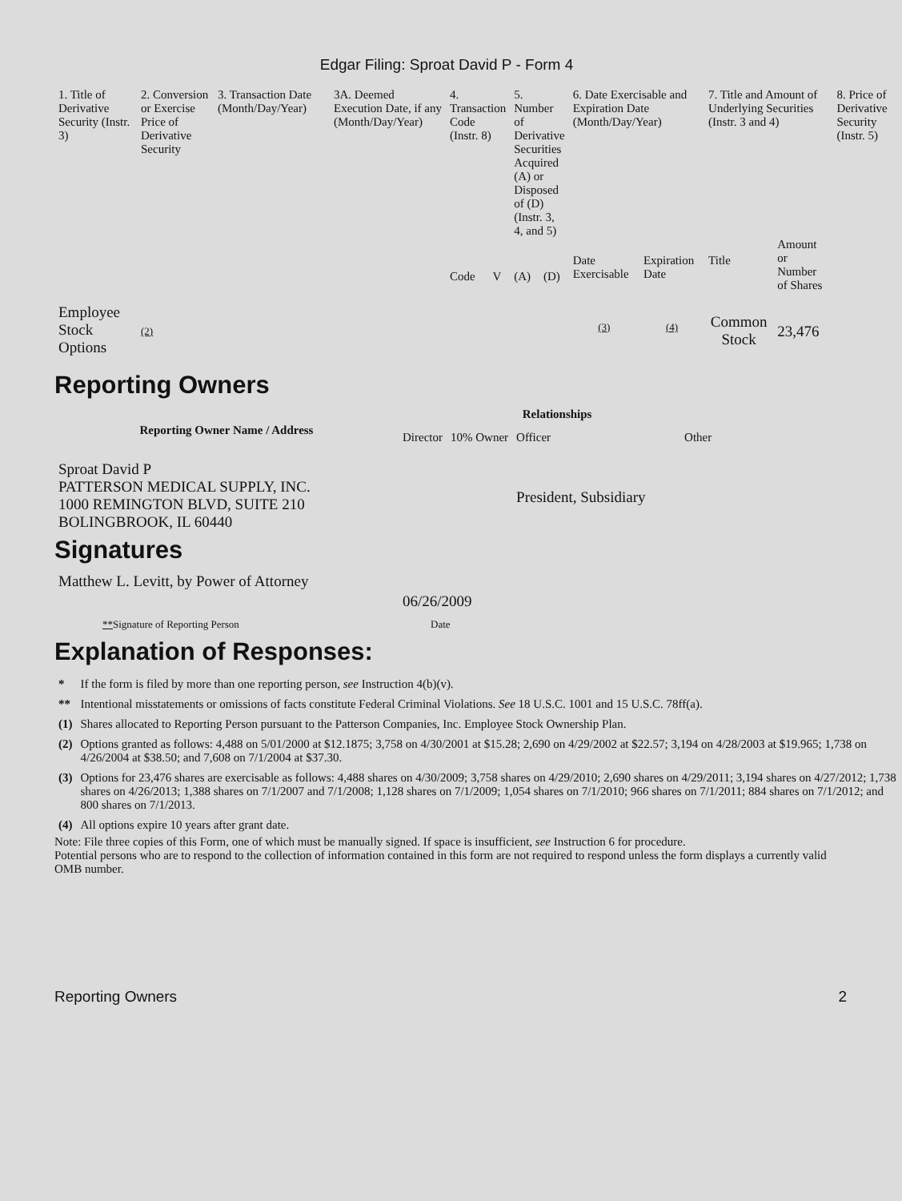Edgar Filing: Sproat David P - Form 4
| 1. Title of Derivative Security (Instr. 3) | 2. Conversion or Exercise Price of Derivative Security | 3. Transaction Date (Month/Day/Year) | 3A. Deemed Execution Date, if any (Month/Day/Year) | 4. Transaction Code (Instr. 8) | | 5. Number of Derivative Securities Acquired (A) or Disposed of (D) (Instr. 3, 4, and 5) | | 6. Date Exercisable and Expiration Date (Month/Day/Year) | | 7. Title and Amount of Underlying Securities (Instr. 3 and 4) | | 8. Price of Derivative Security (Instr. 5) |
| | | | | Code | V | (A) | (D) | Date Exercisable | Expiration Date | Title | Amount or Number of Shares | |
| Employee Stock Options | (2) | | | | | | | (3) | (4) | Common Stock | 23,476 | |
Reporting Owners
| Reporting Owner Name / Address | Relationships | | | |
| --- | --- | --- | --- | --- |
| | Director | 10% Owner | Officer | Other |
| Sproat David P PATTERSON MEDICAL SUPPLY, INC. 1000 REMINGTON BLVD, SUITE 210 BOLINGBROOK, IL 60440 | | | President, Subsidiary | |
Signatures
| Matthew L. Levitt, by Power of Attorney | 06/26/2009 |
| ** Signature of Reporting Person | Date |
Explanation of Responses:
| * | If the form is filed by more than one reporting person, see Instruction 4(b)(v). |
| ** | Intentional misstatements or omissions of facts constitute Federal Criminal Violations. See 18 U.S.C. 1001 and 15 U.S.C. 78ff(a). |
| (1) | Shares allocated to Reporting Person pursuant to the Patterson Companies, Inc. Employee Stock Ownership Plan. |
| (2) | Options granted as follows: 4,488 on 5/01/2000 at $12.1875; 3,758 on 4/30/2001 at $15.28; 2,690 on 4/29/2002 at $22.57; 3,194 on 4/28/2003 at $19.965; 1,738 on 4/26/2004 at $38.50; and 7,608 on 7/1/2004 at $37.30. |
| (3) | Options for 23,476 shares are exercisable as follows: 4,488 shares on 4/30/2009; 3,758 shares on 4/29/2010; 2,690 shares on 4/29/2011; 3,194 shares on 4/27/2012; 1,738 shares on 4/26/2013; 1,388 shares on 7/1/2007 and 7/1/2008; 1,128 shares on 7/1/2009; 1,054 shares on 7/1/2010; 966 shares on 7/1/2011; 884 shares on 7/1/2012; and 800 shares on 7/1/2013. |
| (4) | All options expire 10 years after grant date. |
Note: File three copies of this Form, one of which must be manually signed. If space is insufficient, see Instruction 6 for procedure.
Potential persons who are to respond to the collection of information contained in this form are not required to respond unless the form displays a currently valid OMB number.
Reporting Owners 2